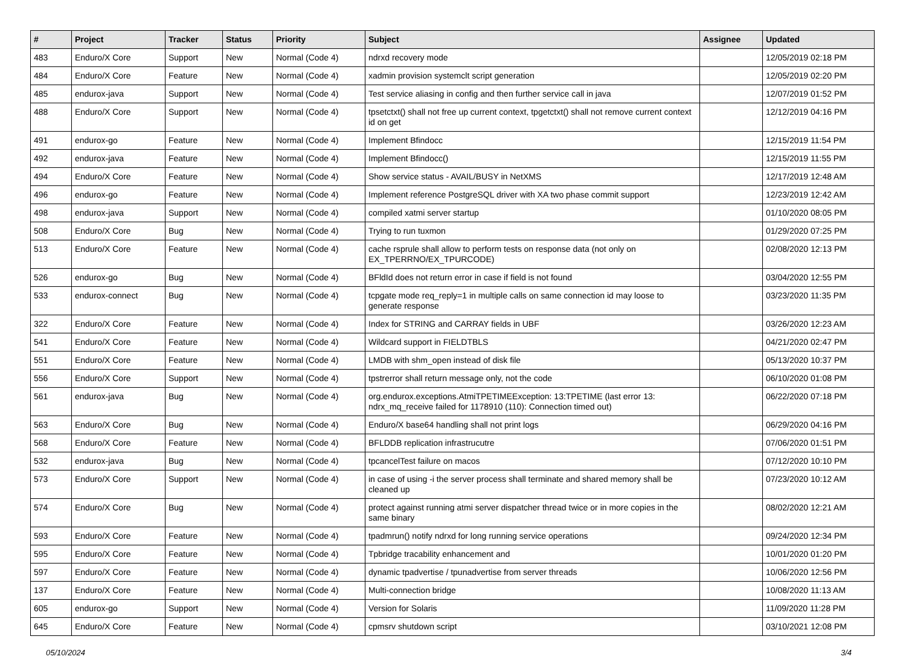| # | Project | Tracker | Status | Priority | Subject | Assignee | Updated |
| --- | --- | --- | --- | --- | --- | --- | --- |
| 483 | Enduro/X Core | Support | New | Normal (Code 4) | ndrxd recovery mode | | 12/05/2019 02:18 PM |
| 484 | Enduro/X Core | Feature | New | Normal (Code 4) | xadmin provision systemclt script generation | | 12/05/2019 02:20 PM |
| 485 | endurox-java | Support | New | Normal (Code 4) | Test service aliasing in config and then further service call in java | | 12/07/2019 01:52 PM |
| 488 | Enduro/X Core | Support | New | Normal (Code 4) | tpsetctxt() shall not free up current context, tpgetctxt() shall not remove current context id on get | | 12/12/2019 04:16 PM |
| 491 | endurox-go | Feature | New | Normal (Code 4) | Implement Bfindocc | | 12/15/2019 11:54 PM |
| 492 | endurox-java | Feature | New | Normal (Code 4) | Implement Bfindocc() | | 12/15/2019 11:55 PM |
| 494 | Enduro/X Core | Feature | New | Normal (Code 4) | Show service status - AVAIL/BUSY in NetXMS | | 12/17/2019 12:48 AM |
| 496 | endurox-go | Feature | New | Normal (Code 4) | Implement reference PostgreSQL driver with XA two phase commit support | | 12/23/2019 12:42 AM |
| 498 | endurox-java | Support | New | Normal (Code 4) | compiled xatmi server startup | | 01/10/2020 08:05 PM |
| 508 | Enduro/X Core | Bug | New | Normal (Code 4) | Trying to run tuxmon | | 01/29/2020 07:25 PM |
| 513 | Enduro/X Core | Feature | New | Normal (Code 4) | cache rsprule shall allow to perform tests on response data (not only on EX_TPERRNO/EX_TPURCODE) | | 02/08/2020 12:13 PM |
| 526 | endurox-go | Bug | New | Normal (Code 4) | BFldId does not return error in case if field is not found | | 03/04/2020 12:55 PM |
| 533 | endurox-connect | Bug | New | Normal (Code 4) | tcpgate mode req_reply=1 in multiple calls on same connection id may loose to generate response | | 03/23/2020 11:35 PM |
| 322 | Enduro/X Core | Feature | New | Normal (Code 4) | Index for STRING and CARRAY fields in UBF | | 03/26/2020 12:23 AM |
| 541 | Enduro/X Core | Feature | New | Normal (Code 4) | Wildcard support in FIELDTBLS | | 04/21/2020 02:47 PM |
| 551 | Enduro/X Core | Feature | New | Normal (Code 4) | LMDB with shm_open instead of disk file | | 05/13/2020 10:37 PM |
| 556 | Enduro/X Core | Support | New | Normal (Code 4) | tpstrerror shall return message only, not the code | | 06/10/2020 01:08 PM |
| 561 | endurox-java | Bug | New | Normal (Code 4) | org.endurox.exceptions.AtmiTPETIMEException: 13:TPETIME (last error 13: ndrx_mq_receive failed for 1178910 (110): Connection timed out) | | 06/22/2020 07:18 PM |
| 563 | Enduro/X Core | Bug | New | Normal (Code 4) | Enduro/X base64 handling shall not print logs | | 06/29/2020 04:16 PM |
| 568 | Enduro/X Core | Feature | New | Normal (Code 4) | BFLDDB replication infrastrucutre | | 07/06/2020 01:51 PM |
| 532 | endurox-java | Bug | New | Normal (Code 4) | tpcancelTest failure on macos | | 07/12/2020 10:10 PM |
| 573 | Enduro/X Core | Support | New | Normal (Code 4) | in case of using -i the server process shall terminate and shared memory shall be cleaned up | | 07/23/2020 10:12 AM |
| 574 | Enduro/X Core | Bug | New | Normal (Code 4) | protect against running atmi server dispatcher thread twice or in more copies in the same binary | | 08/02/2020 12:21 AM |
| 593 | Enduro/X Core | Feature | New | Normal (Code 4) | tpadmrun() notify ndrxd for long running service operations | | 09/24/2020 12:34 PM |
| 595 | Enduro/X Core | Feature | New | Normal (Code 4) | Tpbridge tracability enhancement and | | 10/01/2020 01:20 PM |
| 597 | Enduro/X Core | Feature | New | Normal (Code 4) | dynamic tpadvertise / tpunadvertise from server threads | | 10/06/2020 12:56 PM |
| 137 | Enduro/X Core | Feature | New | Normal (Code 4) | Multi-connection bridge | | 10/08/2020 11:13 AM |
| 605 | endurox-go | Support | New | Normal (Code 4) | Version for Solaris | | 11/09/2020 11:28 PM |
| 645 | Enduro/X Core | Feature | New | Normal (Code 4) | cpmsrv shutdown script | | 03/10/2021 12:08 PM |
05/10/2024 3/4